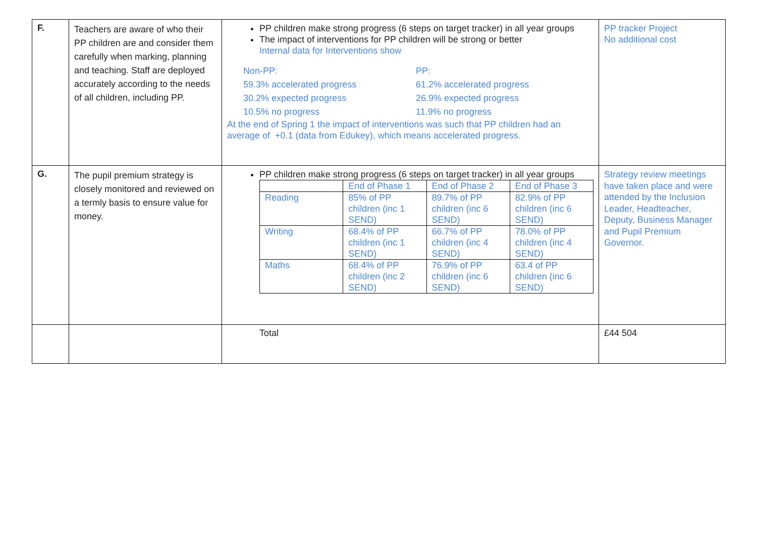| F. | Teachers are aware of who their PP children are and consider them carefully when marking, planning and teaching. Staff are deployed accurately according to the needs of all children, including PP. | PP children make strong progress (6 steps on target tracker) in all year groups The impact of interventions for PP children will be strong or better Internal data for Interventions show Non-PP: 59.3% accelerated progress 30.2% expected progress 10.5% no progress PP: 61.2% accelerated progress 26.9% expected progress 11.9% no progress At the end of Spring 1 the impact of interventions was such that PP children had an average of +0.1 (data from Edukey), which means accelerated progress. | PP tracker Project No additional cost |
| G. | The pupil premium strategy is closely monitored and reviewed on a termly basis to ensure value for money. | PP children make strong progress (6 steps on target tracker) in all year groups / / End of Phase 1 / End of Phase 2 / End of Phase 3 / / Reading / 85% of PP children (inc 1 SEND) / 89.7% of PP children (inc 6 SEND) / 82.9% of PP children (inc 6 SEND) / / Writing / 68.4% of PP children (inc 1 SEND) / 66.7% of PP children (inc 4 SEND) / 78.0% of PP children (inc 4 SEND) / / Maths / 68.4% of PP children (inc 2 SEND) / 76.9% of PP children (inc 6 SEND) / 63.4 of PP children (inc 6 SEND) / | Strategy review meetings have taken place and were attended by the Inclusion Leader, Headteacher, Deputy, Business Manager and Pupil Premium Governor. |
| | | Total | £44 504 |